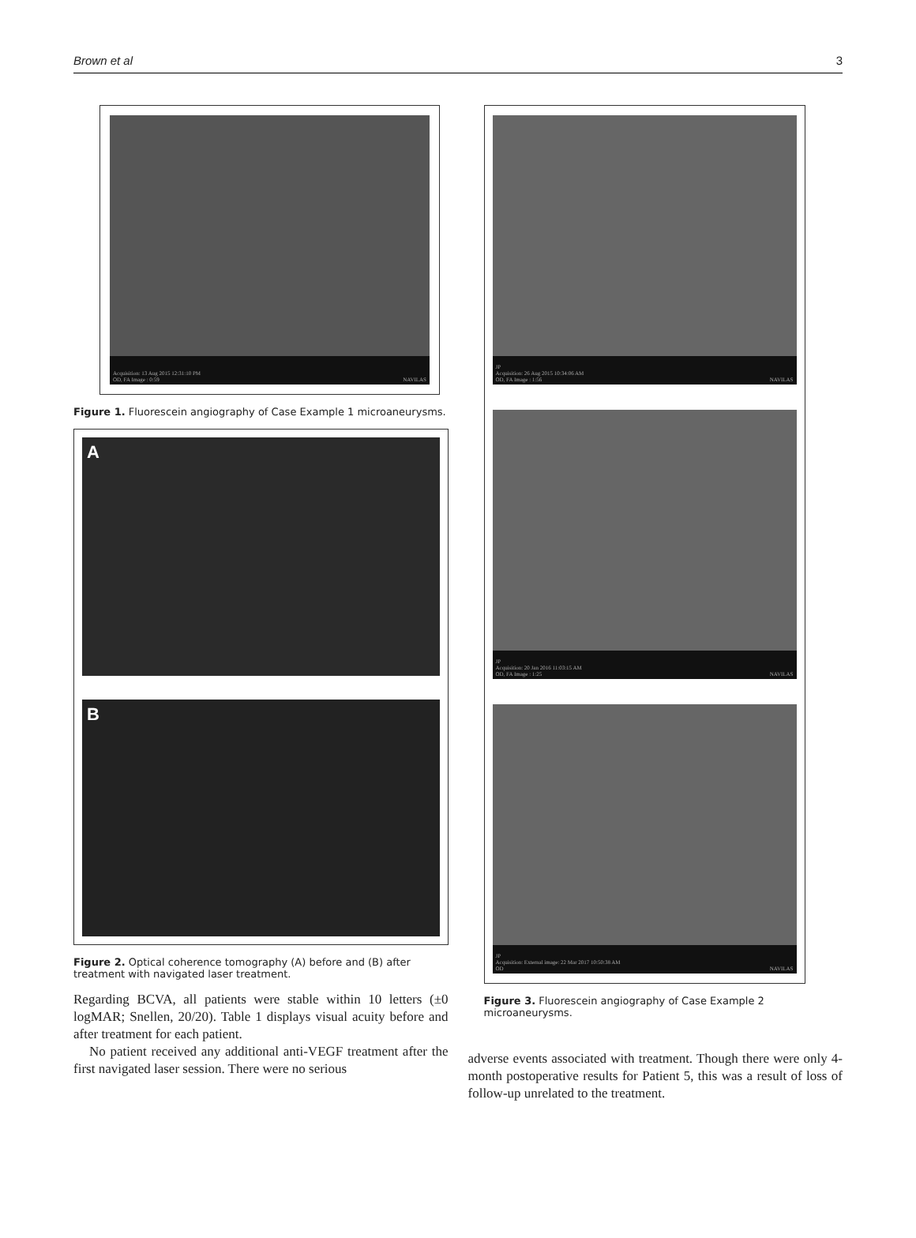Brown et al 3
Acquisition: 13 Aug 2015 12:31:10 PM
OD, FA Image : 0:59 NAVILAS
Figure 1. Fluorescein angiography of Case Example 1 microaneurysms.
A
B
Figure 2. Optical coherence tomography (A) before and (B) after treatment with navigated laser treatment.
Regarding BCVA, all patients were stable within 10 letters (±0 logMAR; Snellen, 20/20). Table 1 displays visual acuity before and after treatment for each patient.
No patient received any additional anti-VEGF treatment after the first navigated laser session. There were no serious
JP
Acquisition: 26 Aug 2015 10:34:06 AM
OD, FA Image : 1:56 NAVILAS
JP
Acquisition: 20 Jan 2016 11:03:15 AM
OD, FA Image : 1:25 NAVILAS
JP
Acquisition: External image: 22 Mar 2017 10:50:38 AM
OD NAVILAS
Figure 3. Fluorescein angiography of Case Example 2 microaneurysms.
adverse events associated with treatment. Though there were only 4-month postoperative results for Patient 5, this was a result of loss of follow-up unrelated to the treatment.